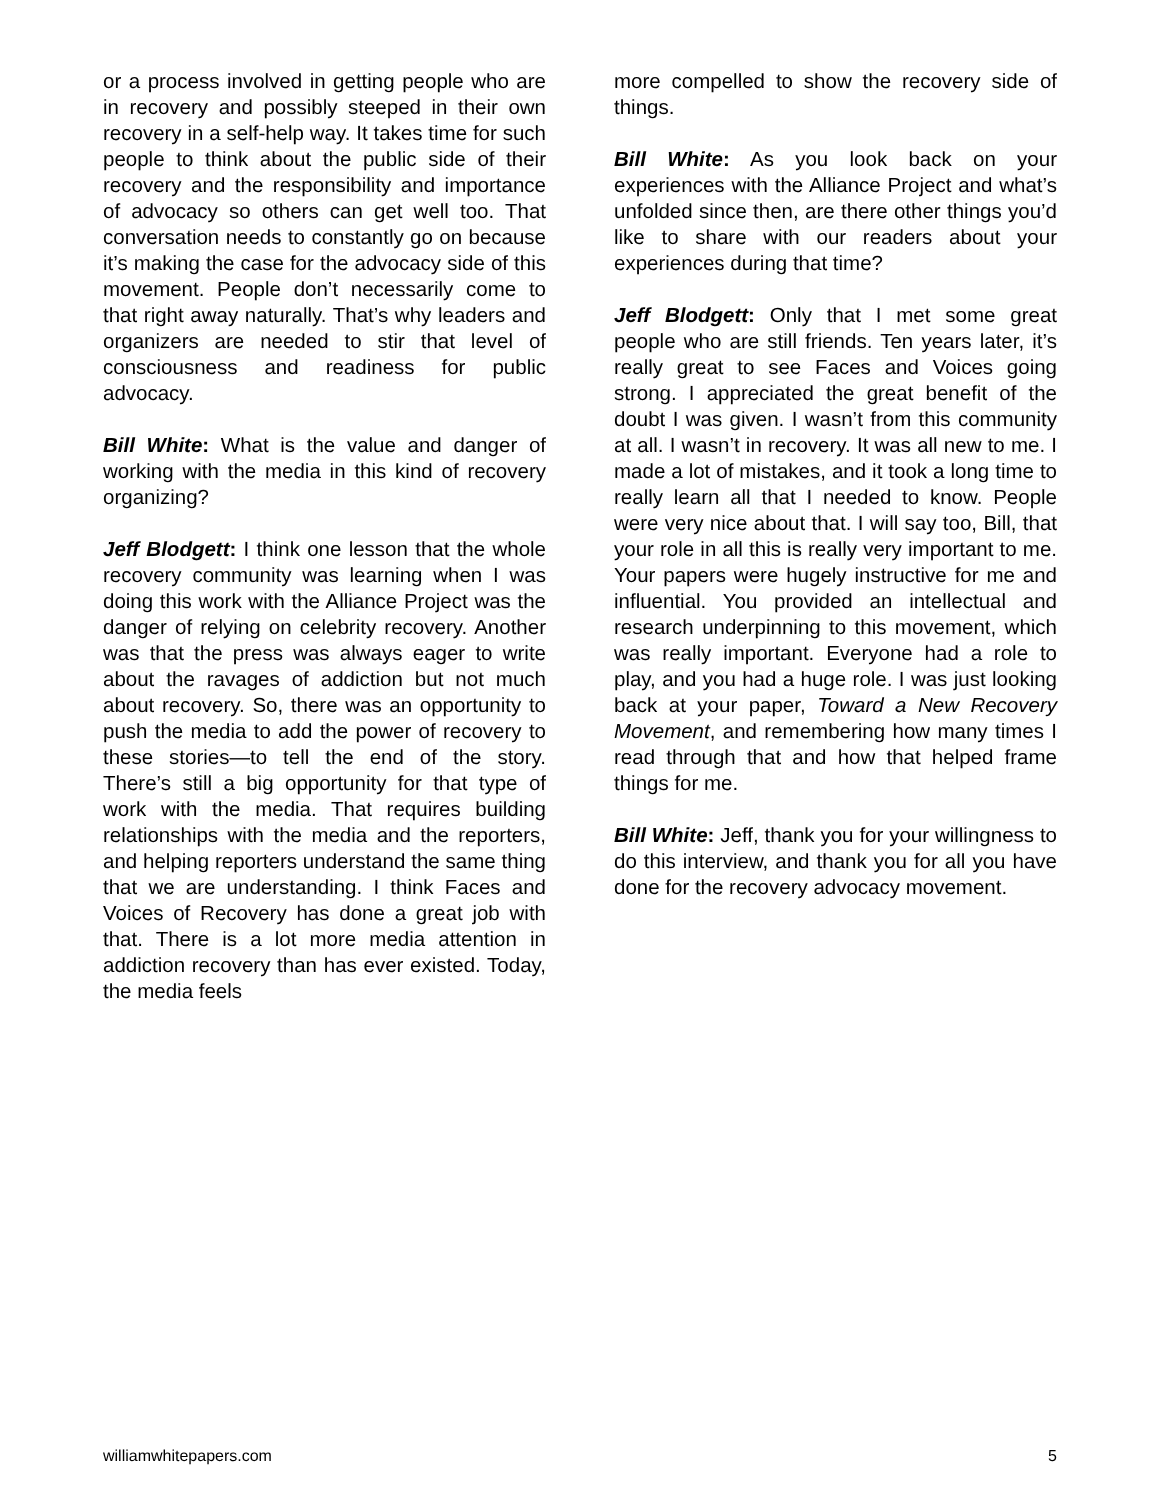or a process involved in getting people who are in recovery and possibly steeped in their own recovery in a self-help way. It takes time for such people to think about the public side of their recovery and the responsibility and importance of advocacy so others can get well too. That conversation needs to constantly go on because it’s making the case for the advocacy side of this movement. People don’t necessarily come to that right away naturally. That’s why leaders and organizers are needed to stir that level of consciousness and readiness for public advocacy.
Bill White: What is the value and danger of working with the media in this kind of recovery organizing?
Jeff Blodgett: I think one lesson that the whole recovery community was learning when I was doing this work with the Alliance Project was the danger of relying on celebrity recovery. Another was that the press was always eager to write about the ravages of addiction but not much about recovery. So, there was an opportunity to push the media to add the power of recovery to these stories—to tell the end of the story. There’s still a big opportunity for that type of work with the media. That requires building relationships with the media and the reporters, and helping reporters understand the same thing that we are understanding. I think Faces and Voices of Recovery has done a great job with that. There is a lot more media attention in addiction recovery than has ever existed. Today, the media feels
more compelled to show the recovery side of things.
Bill White: As you look back on your experiences with the Alliance Project and what’s unfolded since then, are there other things you’d like to share with our readers about your experiences during that time?
Jeff Blodgett: Only that I met some great people who are still friends. Ten years later, it’s really great to see Faces and Voices going strong. I appreciated the great benefit of the doubt I was given. I wasn’t from this community at all. I wasn’t in recovery. It was all new to me. I made a lot of mistakes, and it took a long time to really learn all that I needed to know. People were very nice about that. I will say too, Bill, that your role in all this is really very important to me. Your papers were hugely instructive for me and influential. You provided an intellectual and research underpinning to this movement, which was really important. Everyone had a role to play, and you had a huge role. I was just looking back at your paper, Toward a New Recovery Movement, and remembering how many times I read through that and how that helped frame things for me.
Bill White: Jeff, thank you for your willingness to do this interview, and thank you for all you have done for the recovery advocacy movement.
williamwhitepapers.com 5